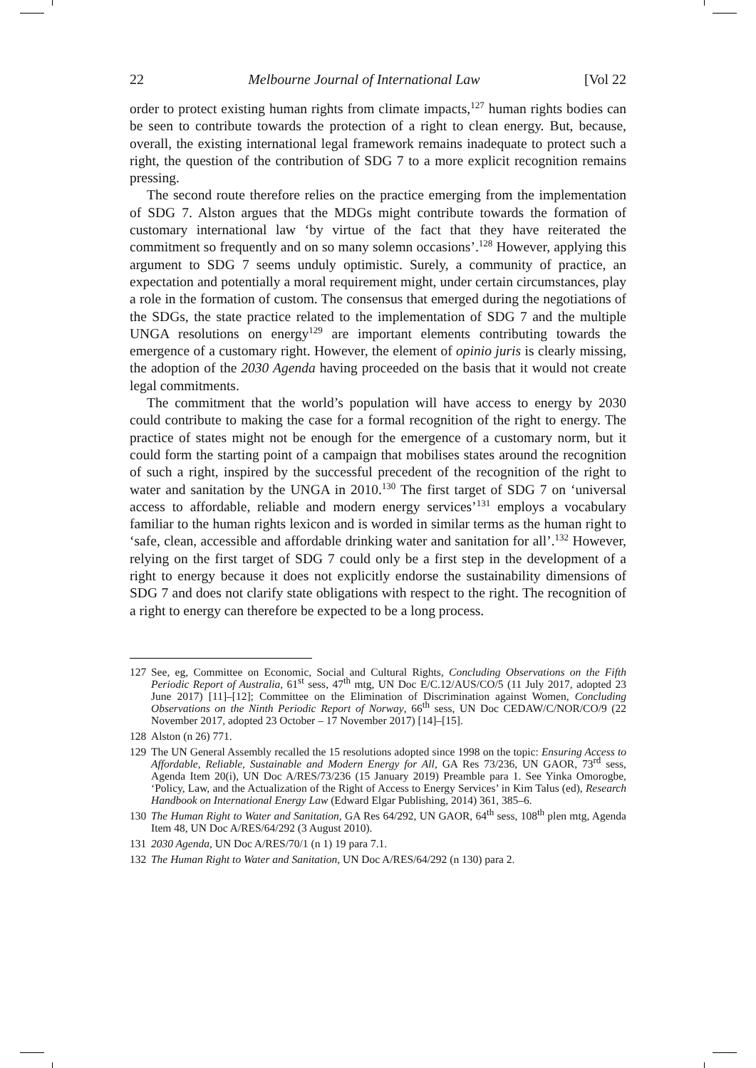22 Melbourne Journal of International Law [Vol 22
order to protect existing human rights from climate impacts,<sup>127</sup> human rights bodies can be seen to contribute towards the protection of a right to clean energy. But, because, overall, the existing international legal framework remains inadequate to protect such a right, the question of the contribution of SDG 7 to a more explicit recognition remains pressing.
The second route therefore relies on the practice emerging from the implementation of SDG 7. Alston argues that the MDGs might contribute towards the formation of customary international law ‘by virtue of the fact that they have reiterated the commitment so frequently and on so many solemn occasions’.<sup>128</sup> However, applying this argument to SDG 7 seems unduly optimistic. Surely, a community of practice, an expectation and potentially a moral requirement might, under certain circumstances, play a role in the formation of custom. The consensus that emerged during the negotiations of the SDGs, the state practice related to the implementation of SDG 7 and the multiple UNGA resolutions on energy<sup>129</sup> are important elements contributing towards the emergence of a customary right. However, the element of opinio juris is clearly missing, the adoption of the 2030 Agenda having proceeded on the basis that it would not create legal commitments.
The commitment that the world’s population will have access to energy by 2030 could contribute to making the case for a formal recognition of the right to energy. The practice of states might not be enough for the emergence of a customary norm, but it could form the starting point of a campaign that mobilises states around the recognition of such a right, inspired by the successful precedent of the recognition of the right to water and sanitation by the UNGA in 2010.<sup>130</sup> The first target of SDG 7 on ‘universal access to affordable, reliable and modern energy services’<sup>131</sup> employs a vocabulary familiar to the human rights lexicon and is worded in similar terms as the human right to ‘safe, clean, accessible and affordable drinking water and sanitation for all’.<sup>132</sup> However, relying on the first target of SDG 7 could only be a first step in the development of a right to energy because it does not explicitly endorse the sustainability dimensions of SDG 7 and does not clarify state obligations with respect to the right. The recognition of a right to energy can therefore be expected to be a long process.
127 See, eg, Committee on Economic, Social and Cultural Rights, Concluding Observations on the Fifth Periodic Report of Australia, 61<sup>st</sup> sess, 47<sup>th</sup> mtg, UN Doc E/C.12/AUS/CO/5 (11 July 2017, adopted 23 June 2017) [11]–[12]; Committee on the Elimination of Discrimination against Women, Concluding Observations on the Ninth Periodic Report of Norway, 66<sup>th</sup> sess, UN Doc CEDAW/C/NOR/CO/9 (22 November 2017, adopted 23 October – 17 November 2017) [14]–[15].
128 Alston (n 26) 771.
129 The UN General Assembly recalled the 15 resolutions adopted since 1998 on the topic: Ensuring Access to Affordable, Reliable, Sustainable and Modern Energy for All, GA Res 73/236, UN GAOR, 73<sup>rd</sup> sess, Agenda Item 20(i), UN Doc A/RES/73/236 (15 January 2019) Preamble para 1. See Yinka Omorogbe, ‘Policy, Law, and the Actualization of the Right of Access to Energy Services’ in Kim Talus (ed), Research Handbook on International Energy Law (Edward Elgar Publishing, 2014) 361, 385–6.
130 The Human Right to Water and Sanitation, GA Res 64/292, UN GAOR, 64<sup>th</sup> sess, 108<sup>th</sup> plen mtg, Agenda Item 48, UN Doc A/RES/64/292 (3 August 2010).
131 2030 Agenda, UN Doc A/RES/70/1 (n 1) 19 para 7.1.
132 The Human Right to Water and Sanitation, UN Doc A/RES/64/292 (n 130) para 2.